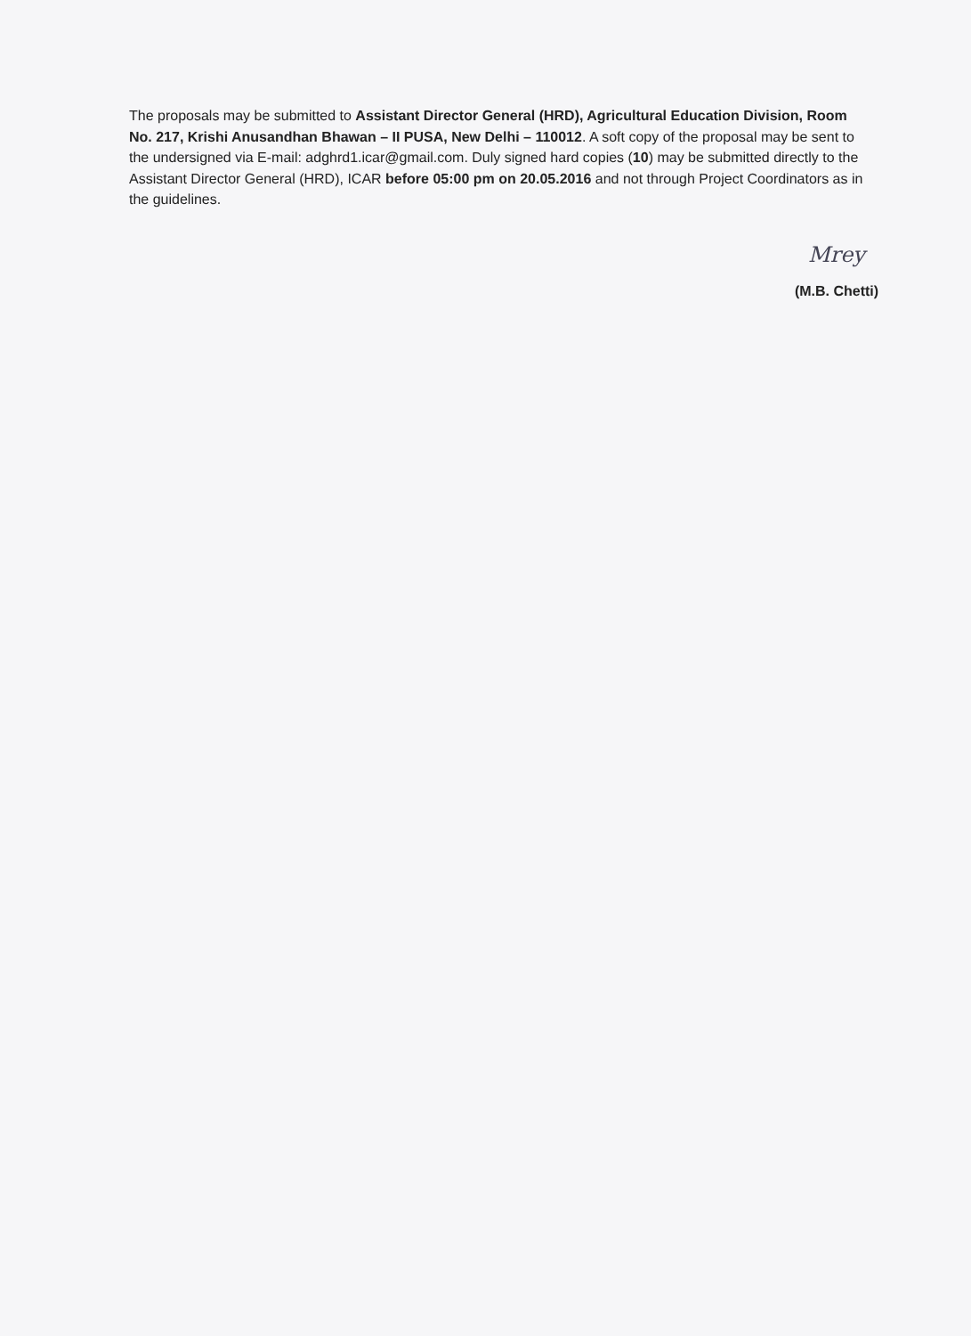The proposals may be submitted to Assistant Director General (HRD), Agricultural Education Division, Room No. 217, Krishi Anusandhan Bhawan – II PUSA, New Delhi – 110012. A soft copy of the proposal may be sent to the undersigned via E-mail: adghrd1.icar@gmail.com. Duly signed hard copies (10) may be submitted directly to the Assistant Director General (HRD), ICAR before 05:00 pm on 20.05.2016 and not through Project Coordinators as in the guidelines.
Mrey
(M.B. Chetti)